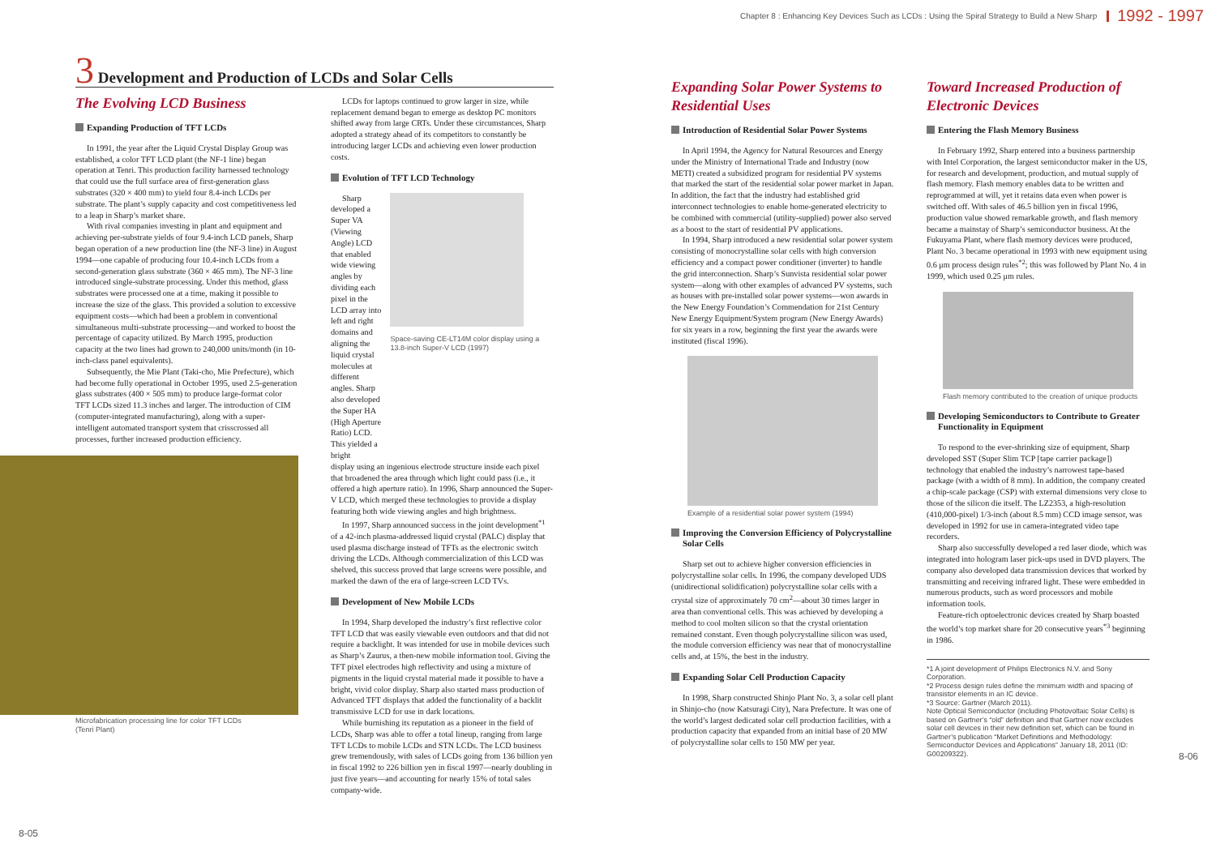Chapter 8 : Enhancing Key Devices Such as LCDs : Using the Spiral Strategy to Build a New Sharp 1992 - 1997
3 Development and Production of LCDs and Solar Cells
The Evolving LCD Business
Expanding Production of TFT LCDs
In 1991, the year after the Liquid Crystal Display Group was established, a color TFT LCD plant (the NF-1 line) began operation at Tenri. This production facility harnessed technology that could use the full surface area of first-generation glass substrates (320 × 400 mm) to yield four 8.4-inch LCDs per substrate. The plant’s supply capacity and cost competitiveness led to a leap in Sharp’s market share.
With rival companies investing in plant and equipment and achieving per-substrate yields of four 9.4-inch LCD panels, Sharp began operation of a new production line (the NF-3 line) in August 1994—one capable of producing four 10.4-inch LCDs from a second-generation glass substrate (360 × 465 mm). The NF-3 line introduced single-substrate processing. Under this method, glass substrates were processed one at a time, making it possible to increase the size of the glass. This provided a solution to excessive equipment costs—which had been a problem in conventional simultaneous multi-substrate processing—and worked to boost the percentage of capacity utilized. By March 1995, production capacity at the two lines had grown to 240,000 units/month (in 10-inch-class panel equivalents).
Subsequently, the Mie Plant (Taki-cho, Mie Prefecture), which had become fully operational in October 1995, used 2.5-generation glass substrates (400 × 505 mm) to produce large-format color TFT LCDs sized 11.3 inches and larger. The introduction of CIM (computer-integrated manufacturing), along with a super-intelligent automated transport system that crisscrossed all processes, further increased production efficiency.
Microfabrication processing line for color TFT LCDs
(Tenri Plant)
LCDs for laptops continued to grow larger in size, while replacement demand began to emerge as desktop PC monitors shifted away from large CRTs. Under these circumstances, Sharp adopted a strategy ahead of its competitors to constantly be introducing larger LCDs and achieving even lower production costs.
Evolution of TFT LCD Technology
Sharp developed a Super VA (Viewing Angle) LCD that enabled wide viewing angles by dividing each pixel in the LCD array into left and right domains and aligning the liquid crystal molecules at different angles. Sharp also developed the Super HA (High Aperture Ratio) LCD. This yielded a bright
Space-saving CE-LT14M color display using a 13.8-inch Super-V LCD (1997)
display using an ingenious electrode structure inside each pixel that broadened the area through which light could pass (i.e., it offered a high aperture ratio). In 1996, Sharp announced the Super-V LCD, which merged these technologies to provide a display featuring both wide viewing angles and high brightness.
In 1997, Sharp announced success in the joint development<sup>*1</sup> of a 42-inch plasma-addressed liquid crystal (PALC) display that used plasma discharge instead of TFTs as the electronic switch driving the LCDs. Although commercialization of this LCD was shelved, this success proved that large screens were possible, and marked the dawn of the era of large-screen LCD TVs.
Development of New Mobile LCDs
In 1994, Sharp developed the industry’s first reflective color TFT LCD that was easily viewable even outdoors and that did not require a backlight. It was intended for use in mobile devices such as Sharp’s Zaurus, a then-new mobile information tool. Giving the TFT pixel electrodes high reflectivity and using a mixture of pigments in the liquid crystal material made it possible to have a bright, vivid color display. Sharp also started mass production of Advanced TFT displays that added the functionality of a backlit transmissive LCD for use in dark locations.
While burnishing its reputation as a pioneer in the field of LCDs, Sharp was able to offer a total lineup, ranging from large TFT LCDs to mobile LCDs and STN LCDs. The LCD business grew tremendously, with sales of LCDs going from 136 billion yen in fiscal 1992 to 226 billion yen in fiscal 1997—nearly doubling in just five years—and accounting for nearly 15% of total sales company-wide.
8-05
Expanding Solar Power Systems to Residential Uses
Introduction of Residential Solar Power Systems
In April 1994, the Agency for Natural Resources and Energy under the Ministry of International Trade and Industry (now METI) created a subsidized program for residential PV systems that marked the start of the residential solar power market in Japan. In addition, the fact that the industry had established grid interconnect technologies to enable home-generated electricity to be combined with commercial (utility-supplied) power also served as a boost to the start of residential PV applications.
In 1994, Sharp introduced a new residential solar power system consisting of monocrystalline solar cells with high conversion efficiency and a compact power conditioner (inverter) to handle the grid interconnection. Sharp’s Sunvista residential solar power system—along with other examples of advanced PV systems, such as houses with pre-installed solar power systems—won awards in the New Energy Foundation’s Commendation for 21st Century New Energy Equipment/System program (New Energy Awards) for six years in a row, beginning the first year the awards were instituted (fiscal 1996).
Example of a residential solar power system (1994)
Improving the Conversion Efficiency of Polycrystalline Solar Cells
Sharp set out to achieve higher conversion efficiencies in polycrystalline solar cells. In 1996, the company developed UDS (unidirectional solidification) polycrystalline solar cells with a crystal size of approximately 70 cm<sup>2</sup>—about 30 times larger in area than conventional cells. This was achieved by developing a method to cool molten silicon so that the crystal orientation remained constant. Even though polycrystalline silicon was used, the module conversion efficiency was near that of monocrystalline cells and, at 15%, the best in the industry.
Expanding Solar Cell Production Capacity
In 1998, Sharp constructed Shinjo Plant No. 3, a solar cell plant in Shinjo-cho (now Katsuragi City), Nara Prefecture. It was one of the world’s largest dedicated solar cell production facilities, with a production capacity that expanded from an initial base of 20 MW of polycrystalline solar cells to 150 MW per year.
Toward Increased Production of Electronic Devices
Entering the Flash Memory Business
In February 1992, Sharp entered into a business partnership with Intel Corporation, the largest semiconductor maker in the US, for research and development, production, and mutual supply of flash memory. Flash memory enables data to be written and reprogrammed at will, yet it retains data even when power is switched off. With sales of 46.5 billion yen in fiscal 1996, production value showed remarkable growth, and flash memory became a mainstay of Sharp’s semiconductor business. At the Fukuyama Plant, where flash memory devices were produced, Plant No. 3 became operational in 1993 with new equipment using 0.6 μm process design rules<sup>*2</sup>; this was followed by Plant No. 4 in 1999, which used 0.25 μm rules.
Flash memory contributed to the creation of unique products
Developing Semiconductors to Contribute to Greater Functionality in Equipment
To respond to the ever-shrinking size of equipment, Sharp developed SST (Super Slim TCP [tape carrier package]) technology that enabled the industry’s narrowest tape-based package (with a width of 8 mm). In addition, the company created a chip-scale package (CSP) with external dimensions very close to those of the silicon die itself. The LZ2353, a high-resolution (410,000-pixel) 1/3-inch (about 8.5 mm) CCD image sensor, was developed in 1992 for use in camera-integrated video tape recorders.
Sharp also successfully developed a red laser diode, which was integrated into hologram laser pick-ups used in DVD players. The company also developed data transmission devices that worked by transmitting and receiving infrared light. These were embedded in numerous products, such as word processors and mobile information tools.
Feature-rich optoelectronic devices created by Sharp boasted the world’s top market share for 20 consecutive years<sup>*3</sup> beginning in 1986.
*1 A joint development of Philips Electronics N.V. and Sony Corporation.
*2 Process design rules define the minimum width and spacing of transistor elements in an IC device.
*3 Source: Gartner (March 2011).
Note Optical Semiconductor (including Photovoltaic Solar Cells) is based on Gartner’s “old” definition and that Gartner now excludes solar cell devices in their new definition set, which can be found in Gartner’s publication “Market Definitions and Methodology: Semiconductor Devices and Applications” January 18, 2011 (ID: G00209322).
8-06